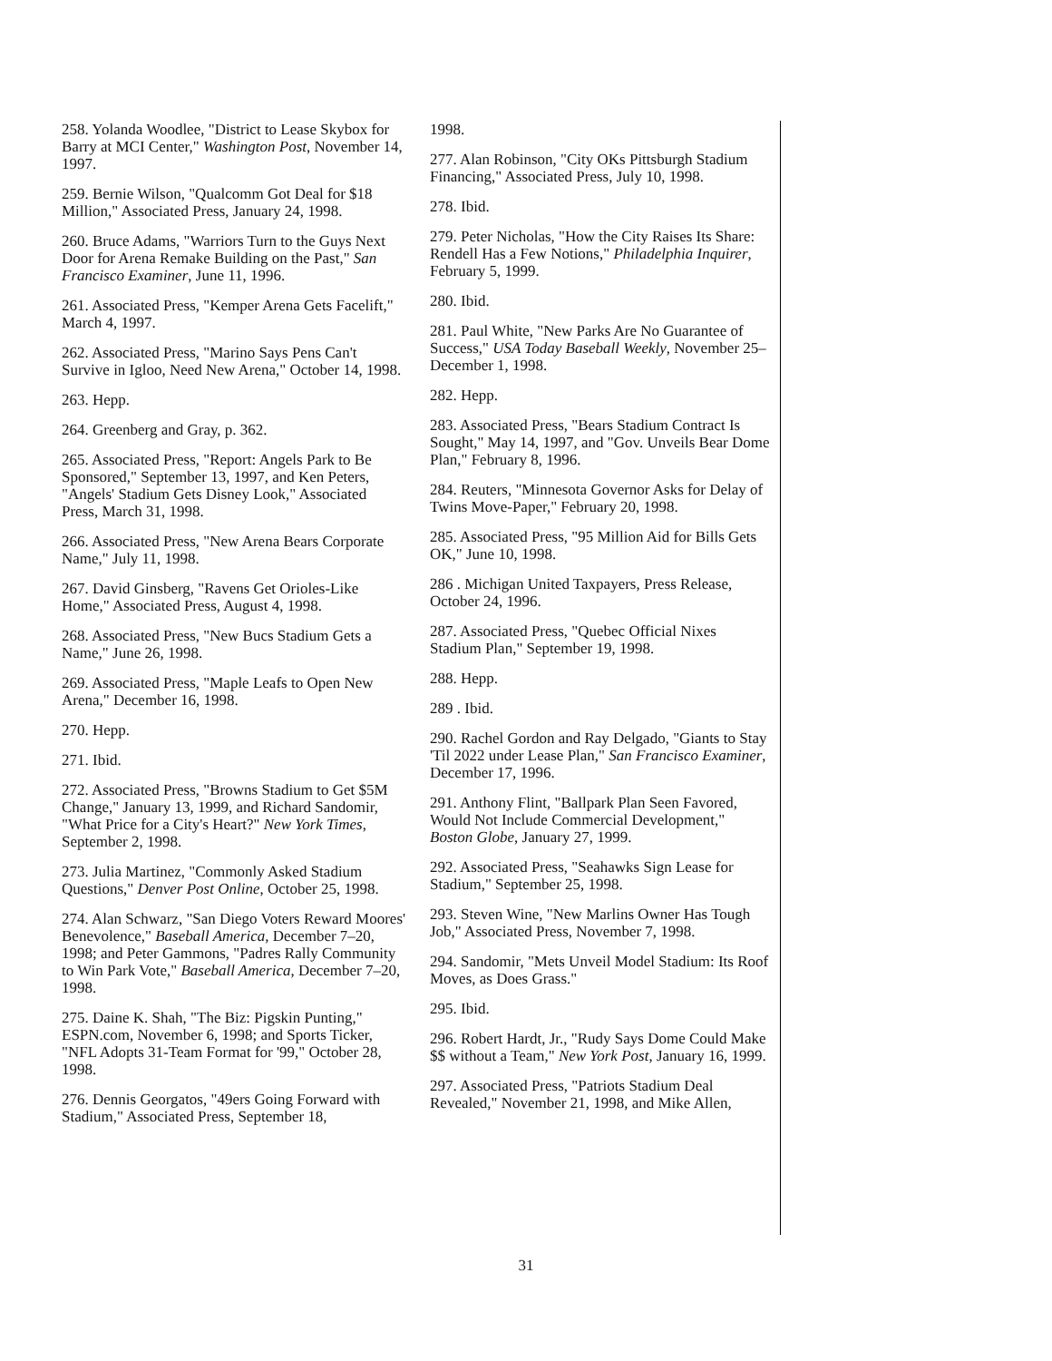258. Yolanda Woodlee, "District to Lease Skybox for Barry at MCI Center," Washington Post, November 14, 1997.
259. Bernie Wilson, "Qualcomm Got Deal for $18 Million," Associated Press, January 24, 1998.
260. Bruce Adams, "Warriors Turn to the Guys Next Door for Arena Remake Building on the Past," San Francisco Examiner, June 11, 1996.
261. Associated Press, "Kemper Arena Gets Facelift," March 4, 1997.
262. Associated Press, "Marino Says Pens Can't Survive in Igloo, Need New Arena," October 14, 1998.
263. Hepp.
264. Greenberg and Gray, p. 362.
265. Associated Press, "Report: Angels Park to Be Sponsored," September 13, 1997, and Ken Peters, "Angels' Stadium Gets Disney Look," Associated Press, March 31, 1998.
266. Associated Press, "New Arena Bears Corporate Name," July 11, 1998.
267. David Ginsberg, "Ravens Get Orioles-Like Home," Associated Press, August 4, 1998.
268. Associated Press, "New Bucs Stadium Gets a Name," June 26, 1998.
269. Associated Press, "Maple Leafs to Open New Arena," December 16, 1998.
270. Hepp.
271. Ibid.
272. Associated Press, "Browns Stadium to Get $5M Change," January 13, 1999, and Richard Sandomir, "What Price for a City's Heart?" New York Times, September 2, 1998.
273. Julia Martinez, "Commonly Asked Stadium Questions," Denver Post Online, October 25, 1998.
274. Alan Schwarz, "San Diego Voters Reward Moores' Benevolence," Baseball America, December 7–20, 1998; and Peter Gammons, "Padres Rally Community to Win Park Vote," Baseball America, December 7–20, 1998.
275. Daine K. Shah, "The Biz: Pigskin Punting," ESPN.com, November 6, 1998; and Sports Ticker, "NFL Adopts 31-Team Format for '99," October 28, 1998.
276. Dennis Georgatos, "49ers Going Forward with Stadium," Associated Press, September 18,
1998.
277. Alan Robinson, "City OKs Pittsburgh Stadium Financing," Associated Press, July 10, 1998.
278. Ibid.
279. Peter Nicholas, "How the City Raises Its Share: Rendell Has a Few Notions," Philadelphia Inquirer, February 5, 1999.
280. Ibid.
281. Paul White, "New Parks Are No Guarantee of Success," USA Today Baseball Weekly, November 25–December 1, 1998.
282. Hepp.
283. Associated Press, "Bears Stadium Contract Is Sought," May 14, 1997, and "Gov. Unveils Bear Dome Plan," February 8, 1996.
284. Reuters, "Minnesota Governor Asks for Delay of Twins Move-Paper," February 20, 1998.
285. Associated Press, "95 Million Aid for Bills Gets OK," June 10, 1998.
286 . Michigan United Taxpayers, Press Release, October 24, 1996.
287. Associated Press, "Quebec Official Nixes Stadium Plan," September 19, 1998.
288. Hepp.
289 . Ibid.
290. Rachel Gordon and Ray Delgado, "Giants to Stay 'Til 2022 under Lease Plan," San Francisco Examiner, December 17, 1996.
291. Anthony Flint, "Ballpark Plan Seen Favored, Would Not Include Commercial Development," Boston Globe, January 27, 1999.
292. Associated Press, "Seahawks Sign Lease for Stadium," September 25, 1998.
293. Steven Wine, "New Marlins Owner Has Tough Job," Associated Press, November 7, 1998.
294. Sandomir, "Mets Unveil Model Stadium: Its Roof Moves, as Does Grass."
295. Ibid.
296. Robert Hardt, Jr., "Rudy Says Dome Could Make $$ without a Team," New York Post, January 16, 1999.
297. Associated Press, "Patriots Stadium Deal Revealed," November 21, 1998, and Mike Allen,
31